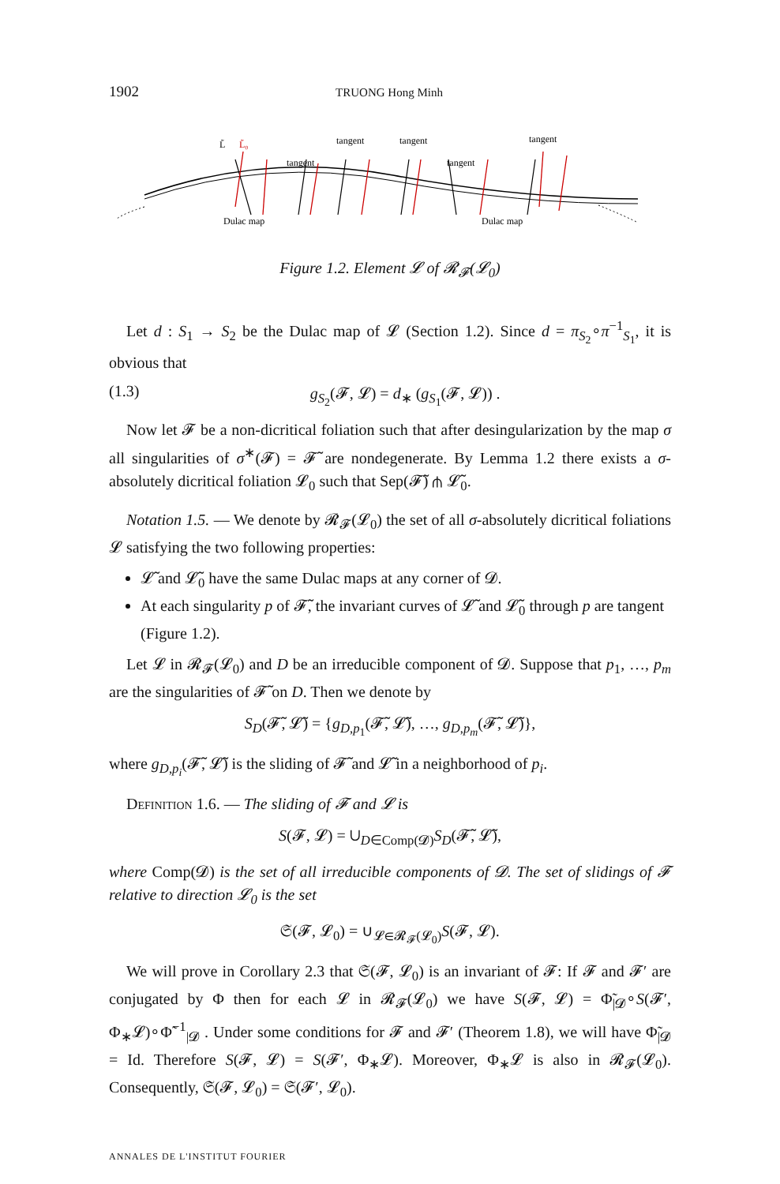1902 TRUONG Hong Minh
L̃
L̃₀
tangent
tangent
tangent
tangent
tangent
Dulac map
Dulac map
Figure 1.2. Element 𝓛 of 𝓡<sub>𝓕</sub>(𝓛<sub>0</sub>)
Let d : S<sub>1</sub> → S<sub>2</sub> be the Dulac map of 𝓛 (Section 1.2). Since d = π<sub>S<sub>2</sub></sub>∘π<sup>−1</sup><sub>S<sub>1</sub></sub>, it is obvious that
(1.3) g<sub>S<sub>2</sub></sub>(𝓕, 𝓛) = d<sub>∗</sub> (g<sub>S<sub>1</sub></sub>(𝓕, 𝓛)) .
Now let 𝓕 be a non-dicritical foliation such that after desingularization by the map σ all singularities of σ<sup>∗</sup>(𝓕) = 𝓕̃ are nondegenerate. By Lemma 1.2 there exists a σ-absolutely dicritical foliation 𝓛<sub>0</sub> such that Sep(𝓕̃) ⋔ 𝓛̃<sub>0</sub>.
Notation 1.5. — We denote by 𝓡<sub>𝓕</sub>(𝓛<sub>0</sub>) the set of all σ-absolutely dicritical foliations 𝓛 satisfying the two following properties:
𝓛̃ and 𝓛̃<sub>0</sub> have the same Dulac maps at any corner of 𝓓.
At each singularity p of 𝓕̃, the invariant curves of 𝓛̃ and 𝓛̃<sub>0</sub> through p are tangent (Figure 1.2).
Let 𝓛 in 𝓡<sub>𝓕</sub>(𝓛<sub>0</sub>) and D be an irreducible component of 𝓓. Suppose that p<sub>1</sub>, …, p<sub>m</sub> are the singularities of 𝓕̃ on D. Then we denote by
S<sub>D</sub>(𝓕̃, 𝓛̃) = {g<sub>D,p<sub>1</sub></sub>(𝓕̃, 𝓛̃), …, g<sub>D,p<sub>m</sub></sub>(𝓕̃, 𝓛̃)},
where g<sub>D,p<sub>i</sub></sub>(𝓕̃, 𝓛̃) is the sliding of 𝓕̃ and 𝓛̃ in a neighborhood of p<sub>i</sub>.
Definition 1.6. — The sliding of 𝓕 and 𝓛 is
S(𝓕, 𝓛) = ∪<sub>D∈Comp(𝓓)</sub>S<sub>D</sub>(𝓕̃, 𝓛̃),
where Comp(𝓓) is the set of all irreducible components of 𝓓. The set of slidings of 𝓕 relative to direction 𝓛<sub>0</sub> is the set
𝔖(𝓕, 𝓛<sub>0</sub>) = ∪<sub>𝓛∈𝓡<sub>𝓕</sub>(𝓛<sub>0</sub>)</sub>S(𝓕, 𝓛).
We will prove in Corollary 2.3 that 𝔖(𝓕, 𝓛<sub>0</sub>) is an invariant of 𝓕: If 𝓕 and 𝓕′ are conjugated by Φ then for each 𝓛 in 𝓡<sub>𝓕</sub>(𝓛<sub>0</sub>) we have S(𝓕, 𝓛) = Φ̃<sub>|𝓓</sub>∘S(𝓕′, Φ<sub>∗</sub>𝓛)∘Φ̃<sup>−1</sup><sub>|𝓓</sub> . Under some conditions for 𝓕 and 𝓕′ (Theorem 1.8), we will have Φ̃<sub>|𝓓</sub> = Id. Therefore S(𝓕, 𝓛) = S(𝓕′, Φ<sub>∗</sub>𝓛). Moreover, Φ<sub>∗</sub>𝓛 is also in 𝓡<sub>𝓕</sub>(𝓛<sub>0</sub>). Consequently, 𝔖(𝓕, 𝓛<sub>0</sub>) = 𝔖(𝓕′, 𝓛<sub>0</sub>).
ANNALES DE L'INSTITUT FOURIER